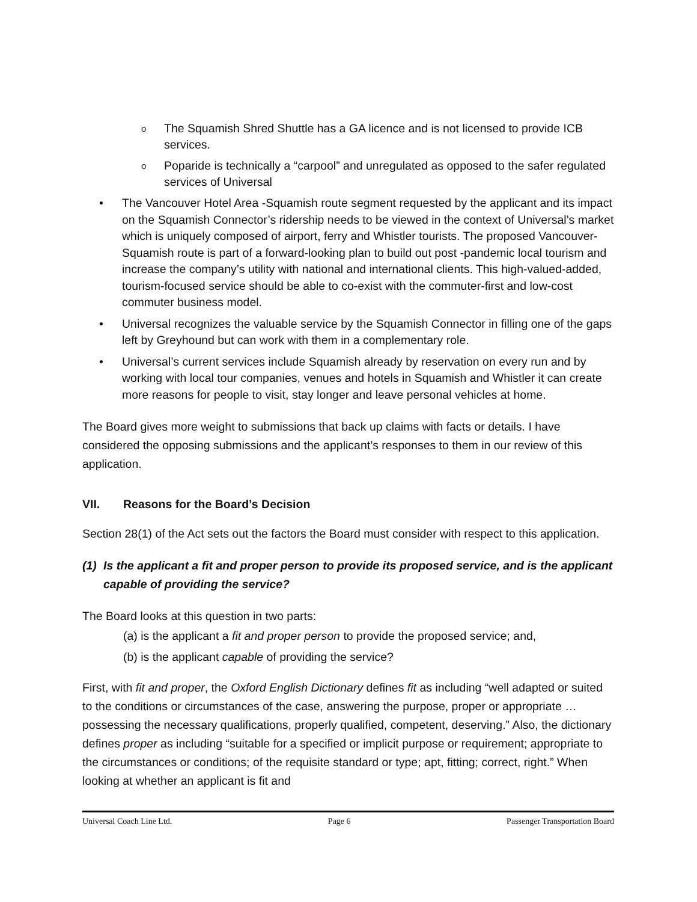o The Squamish Shred Shuttle has a GA licence and is not licensed to provide ICB services.
o Poparide is technically a “carpool” and unregulated as opposed to the safer regulated services of Universal
• The Vancouver Hotel Area -Squamish route segment requested by the applicant and its impact on the Squamish Connector’s ridership needs to be viewed in the context of Universal’s market which is uniquely composed of airport, ferry and Whistler tourists. The proposed Vancouver-Squamish route is part of a forward-looking plan to build out post -pandemic local tourism and increase the company’s utility with national and international clients. This high-valued-added, tourism-focused service should be able to co-exist with the commuter-first and low-cost commuter business model.
• Universal recognizes the valuable service by the Squamish Connector in filling one of the gaps left by Greyhound but can work with them in a complementary role.
• Universal’s current services include Squamish already by reservation on every run and by working with local tour companies, venues and hotels in Squamish and Whistler it can create more reasons for people to visit, stay longer and leave personal vehicles at home.
The Board gives more weight to submissions that back up claims with facts or details. I have considered the opposing submissions and the applicant’s responses to them in our review of this application.
VII. Reasons for the Board’s Decision
Section 28(1) of the Act sets out the factors the Board must consider with respect to this application.
(1) Is the applicant a fit and proper person to provide its proposed service, and is the applicant capable of providing the service?
The Board looks at this question in two parts:
(a) is the applicant a fit and proper person to provide the proposed service; and,
(b) is the applicant capable of providing the service?
First, with fit and proper, the Oxford English Dictionary defines fit as including “well adapted or suited to the conditions or circumstances of the case, answering the purpose, proper or appropriate … possessing the necessary qualifications, properly qualified, competent, deserving.” Also, the dictionary defines proper as including “suitable for a specified or implicit purpose or requirement; appropriate to the circumstances or conditions; of the requisite standard or type; apt, fitting; correct, right.” When looking at whether an applicant is fit and
Universal Coach Line Ltd. Page 6 Passenger Transportation Board